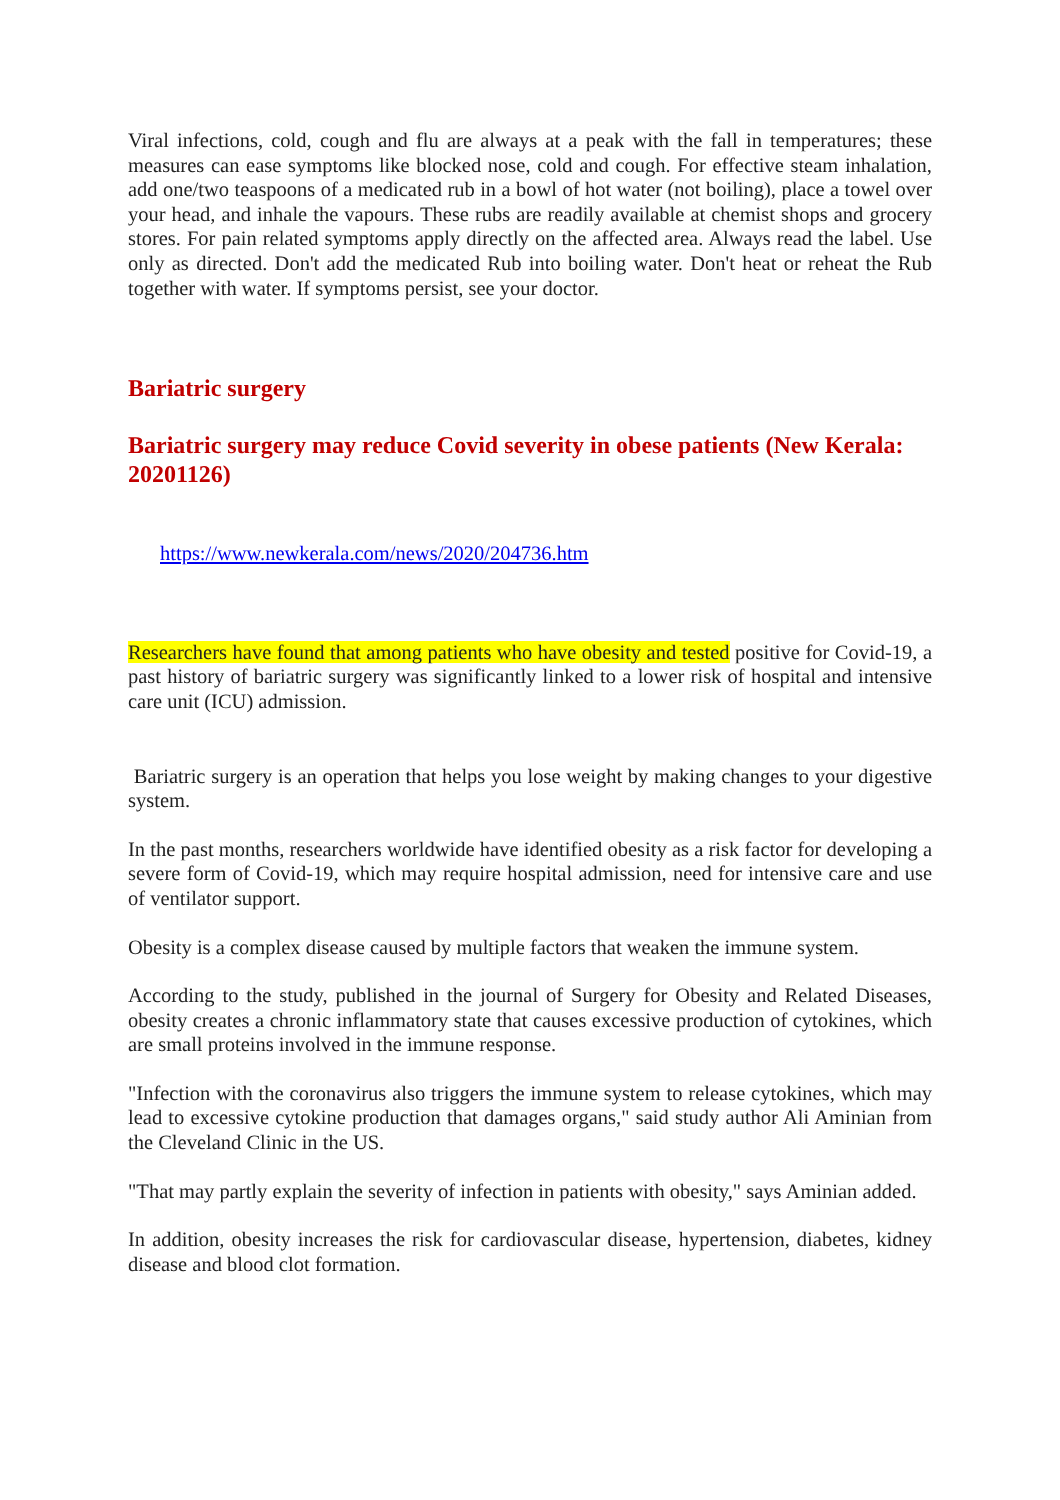Viral infections, cold, cough and flu are always at a peak with the fall in temperatures; these measures can ease symptoms like blocked nose, cold and cough. For effective steam inhalation, add one/two teaspoons of a medicated rub in a bowl of hot water (not boiling), place a towel over your head, and inhale the vapours. These rubs are readily available at chemist shops and grocery stores. For pain related symptoms apply directly on the affected area. Always read the label. Use only as directed. Don't add the medicated Rub into boiling water. Don't heat or reheat the Rub together with water. If symptoms persist, see your doctor.
Bariatric surgery
Bariatric surgery may reduce Covid severity in obese patients (New Kerala: 20201126)
https://www.newkerala.com/news/2020/204736.htm
Researchers have found that among patients who have obesity and tested positive for Covid-19, a past history of bariatric surgery was significantly linked to a lower risk of hospital and intensive care unit (ICU) admission.
Bariatric surgery is an operation that helps you lose weight by making changes to your digestive system.
In the past months, researchers worldwide have identified obesity as a risk factor for developing a severe form of Covid-19, which may require hospital admission, need for intensive care and use of ventilator support.
Obesity is a complex disease caused by multiple factors that weaken the immune system.
According to the study, published in the journal of Surgery for Obesity and Related Diseases, obesity creates a chronic inflammatory state that causes excessive production of cytokines, which are small proteins involved in the immune response.
"Infection with the coronavirus also triggers the immune system to release cytokines, which may lead to excessive cytokine production that damages organs," said study author Ali Aminian from the Cleveland Clinic in the US.
"That may partly explain the severity of infection in patients with obesity," says Aminian added.
In addition, obesity increases the risk for cardiovascular disease, hypertension, diabetes, kidney disease and blood clot formation.